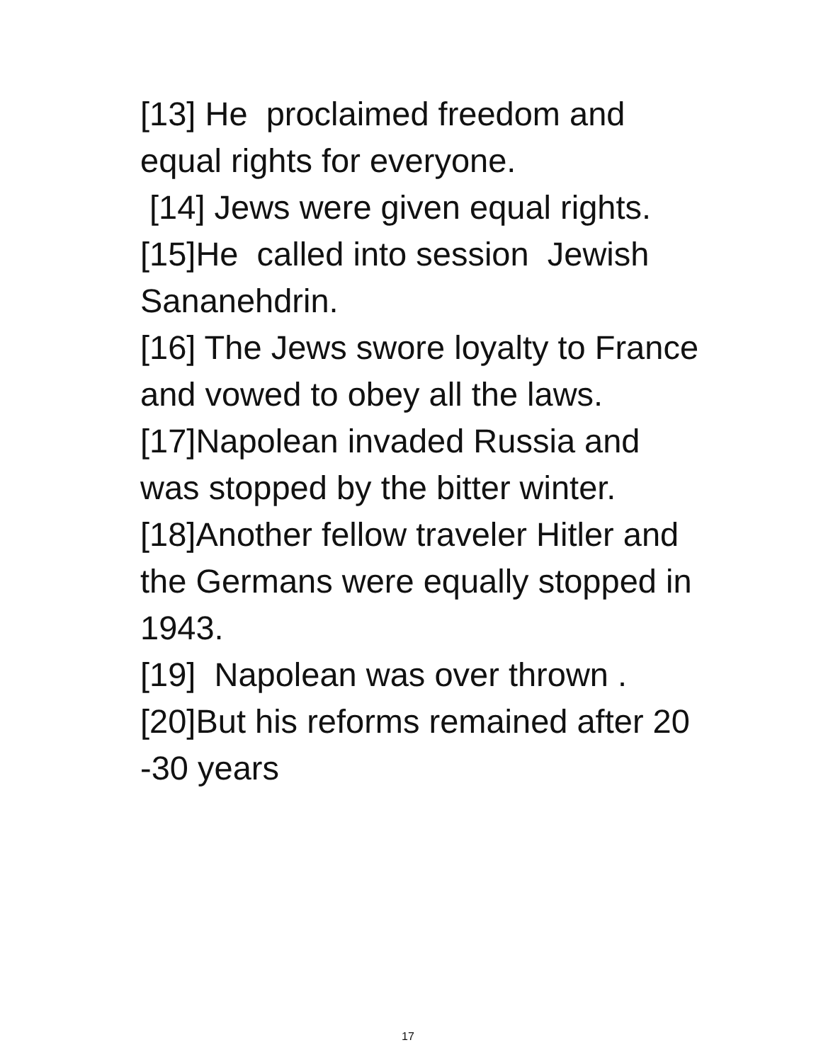[13] He proclaimed freedom and equal rights for everyone.
[14] Jews were given equal rights.
[15]He called into session Jewish Sananehdrin.
[16] The Jews swore loyalty to France and vowed to obey all the laws.
[17]Napolean invaded Russia and was stopped by the bitter winter.
[18]Another fellow traveler Hitler and the Germans were equally stopped in 1943.
[19] Napolean was over thrown .
[20]But his reforms remained after 20 -30 years
17